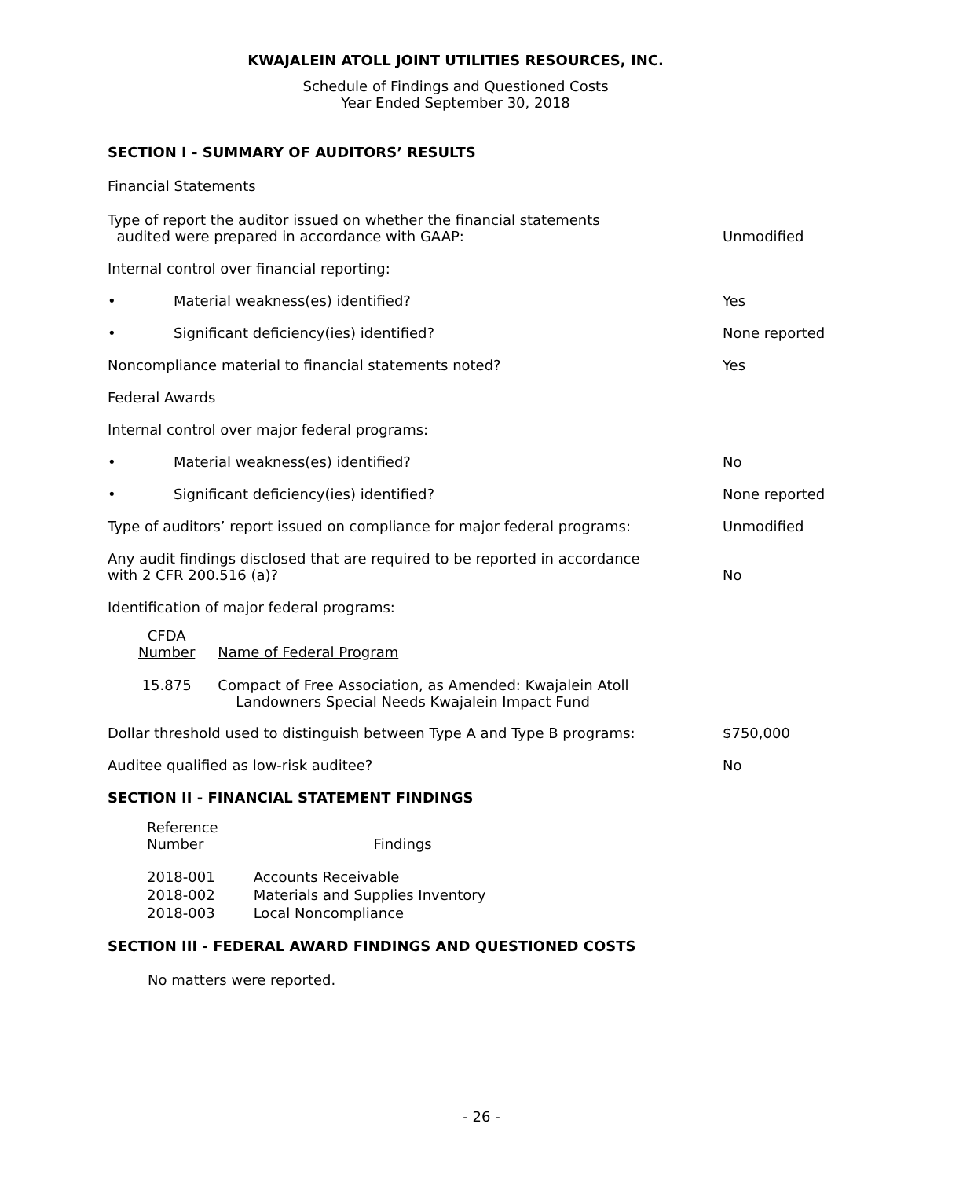KWAJALEIN ATOLL JOINT UTILITIES RESOURCES, INC.
Schedule of Findings and Questioned Costs
Year Ended September 30, 2018
SECTION I - SUMMARY OF AUDITORS’ RESULTS
Financial Statements
Type of report the auditor issued on whether the financial statements
audited were prepared in accordance with GAAP:
Unmodified
Internal control over financial reporting:
• Material weakness(es) identified?
Yes
• Significant deficiency(ies) identified?
None reported
Noncompliance material to financial statements noted?
Yes
Federal Awards
Internal control over major federal programs:
• Material weakness(es) identified?
No
• Significant deficiency(ies) identified?
None reported
Type of auditors’ report issued on compliance for major federal programs:
Unmodified
Any audit findings disclosed that are required to be reported in accordance
with 2 CFR 200.516 (a)?
No
Identification of major federal programs:
| CFDA Number | Name of Federal Program |
| --- | --- |
| 15.875 | Compact of Free Association, as Amended: Kwajalein Atoll Landowners Special Needs Kwajalein Impact Fund |
Dollar threshold used to distinguish between Type A and Type B programs:
$750,000
Auditee qualified as low-risk auditee?
No
SECTION II - FINANCIAL STATEMENT FINDINGS
| Reference Number | Findings |
| --- | --- |
| 2018-001 | Accounts Receivable |
| 2018-002 | Materials and Supplies Inventory |
| 2018-003 | Local Noncompliance |
SECTION III - FEDERAL AWARD FINDINGS AND QUESTIONED COSTS
No matters were reported.
- 26 -